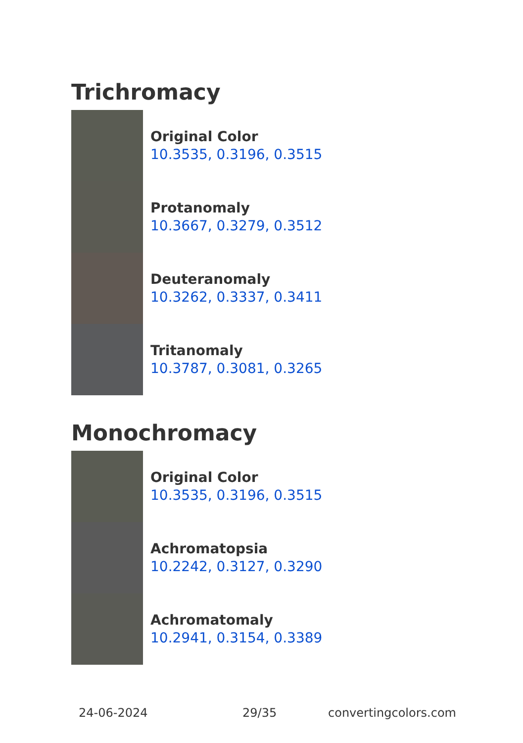Trichromacy
Original Color
10.3535, 0.3196, 0.3515
Protanomaly
10.3667, 0.3279, 0.3512
Deuteranomaly
10.3262, 0.3337, 0.3411
Tritanomaly
10.3787, 0.3081, 0.3265
Monochromacy
Original Color
10.3535, 0.3196, 0.3515
Achromatopsia
10.2242, 0.3127, 0.3290
Achromatomaly
10.2941, 0.3154, 0.3389
24-06-2024 29/35 convertingcolors.com